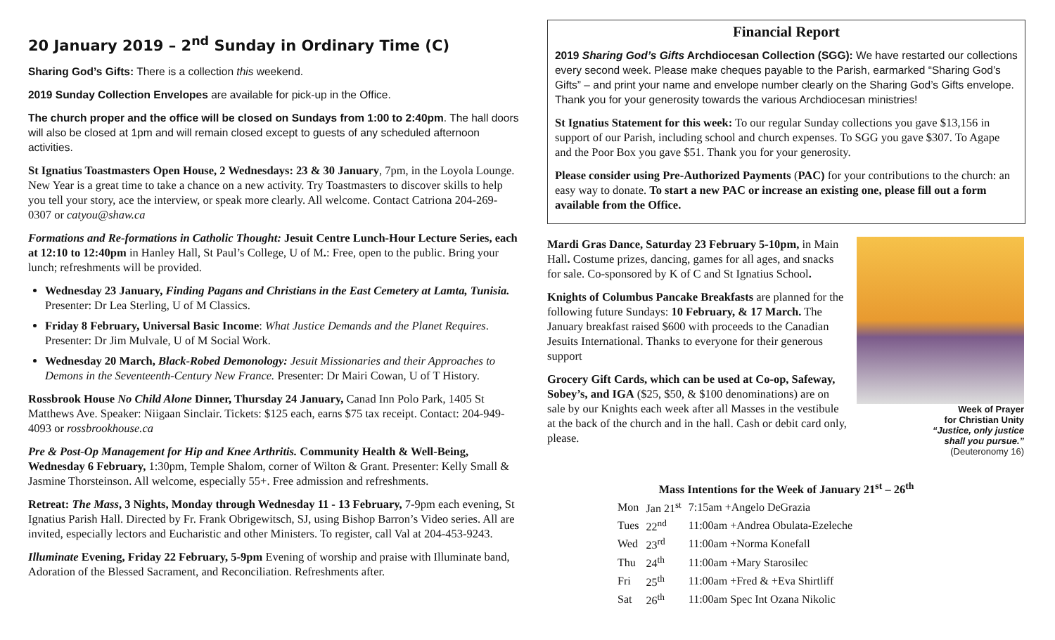20 January 2019 – 2<sup>nd</sup> Sunday in Ordinary Time (C)
Sharing God’s Gifts: There is a collection this weekend.
2019 Sunday Collection Envelopes are available for pick-up in the Office.
The church proper and the office will be closed on Sundays from 1:00 to 2:40pm. The hall doors will also be closed at 1pm and will remain closed except to guests of any scheduled afternoon activities.
St Ignatius Toastmasters Open House, 2 Wednesdays: 23 & 30 January, 7pm, in the Loyola Lounge. New Year is a great time to take a chance on a new activity. Try Toastmasters to discover skills to help you tell your story, ace the interview, or speak more clearly. All welcome. Contact Catriona 204-269-0307 or catyou@shaw.ca
Formations and Re-formations in Catholic Thought: Jesuit Centre Lunch-Hour Lecture Series, each at 12:10 to 12:40pm in Hanley Hall, St Paul’s College, U of M.: Free, open to the public. Bring your lunch; refreshments will be provided.
Wednesday 23 January, Finding Pagans and Christians in the East Cemetery at Lamta, Tunisia. Presenter: Dr Lea Sterling, U of M Classics.
Friday 8 February, Universal Basic Income: What Justice Demands and the Planet Requires. Presenter: Dr Jim Mulvale, U of M Social Work.
Wednesday 20 March, Black-Robed Demonology: Jesuit Missionaries and their Approaches to Demons in the Seventeenth-Century New France. Presenter: Dr Mairi Cowan, U of T History.
Rossbrook House No Child Alone Dinner, Thursday 24 January, Canad Inn Polo Park, 1405 St Matthews Ave. Speaker: Niigaan Sinclair. Tickets: $125 each, earns $75 tax receipt. Contact: 204-949-4093 or rossbrookhouse.ca
Pre & Post-Op Management for Hip and Knee Arthritis. Community Health & Well-Being, Wednesday 6 February, 1:30pm, Temple Shalom, corner of Wilton & Grant. Presenter: Kelly Small & Jasmine Thorsteinson. All welcome, especially 55+. Free admission and refreshments.
Retreat: The Mass, 3 Nights, Monday through Wednesday 11 - 13 February, 7-9pm each evening, St Ignatius Parish Hall. Directed by Fr. Frank Obrigewitsch, SJ, using Bishop Barron’s Video series. All are invited, especially lectors and Eucharistic and other Ministers. To register, call Val at 204-453-9243.
Illuminate Evening, Friday 22 February, 5-9pm Evening of worship and praise with Illuminate band, Adoration of the Blessed Sacrament, and Reconciliation. Refreshments after.
Financial Report
2019 Sharing God’s Gifts Archdiocesan Collection (SGG): We have restarted our collections every second week. Please make cheques payable to the Parish, earmarked “Sharing God’s Gifts” – and print your name and envelope number clearly on the Sharing God’s Gifts envelope. Thank you for your generosity towards the various Archdiocesan ministries!
St Ignatius Statement for this week: To our regular Sunday collections you gave $13,156 in support of our Parish, including school and church expenses. To SGG you gave $307. To Agape and the Poor Box you gave $51. Thank you for your generosity.
Please consider using Pre-Authorized Payments (PAC) for your contributions to the church: an easy way to donate. To start a new PAC or increase an existing one, please fill out a form available from the Office.
Mardi Gras Dance, Saturday 23 February 5-10pm, in Main Hall. Costume prizes, dancing, games for all ages, and snacks for sale. Co-sponsored by K of C and St Ignatius School.
Knights of Columbus Pancake Breakfasts are planned for the following future Sundays: 10 February, & 17 March. The January breakfast raised $600 with proceeds to the Canadian Jesuits International. Thanks to everyone for their generous support
Grocery Gift Cards, which can be used at Co-op, Safeway, Sobey’s, and IGA ($25, $50, & $100 denominations) are on sale by our Knights each week after all Masses in the vestibule at the back of the church and in the hall. Cash or debit card only, please.
Week of Prayer
for Christian Unity
“Justice, only justice
shall you pursue.”
(Deuteronomy 16)
Mass Intentions for the Week of January 21<sup>st</sup> – 26<sup>th</sup>
| Mon | Jan 21<sup>st</sup> | 7:15am +Angelo DeGrazia |
| Tues | 22<sup>nd</sup> | 11:00am +Andrea Obulata-Ezeleche |
| Wed | 23<sup>rd</sup> | 11:00am +Norma Konefall |
| Thu | 24<sup>th</sup> | 11:00am +Mary Starosilec |
| Fri | 25<sup>th</sup> | 11:00am +Fred & +Eva Shirtliff |
| Sat | 26<sup>th</sup> | 11:00am Spec Int Ozana Nikolic |